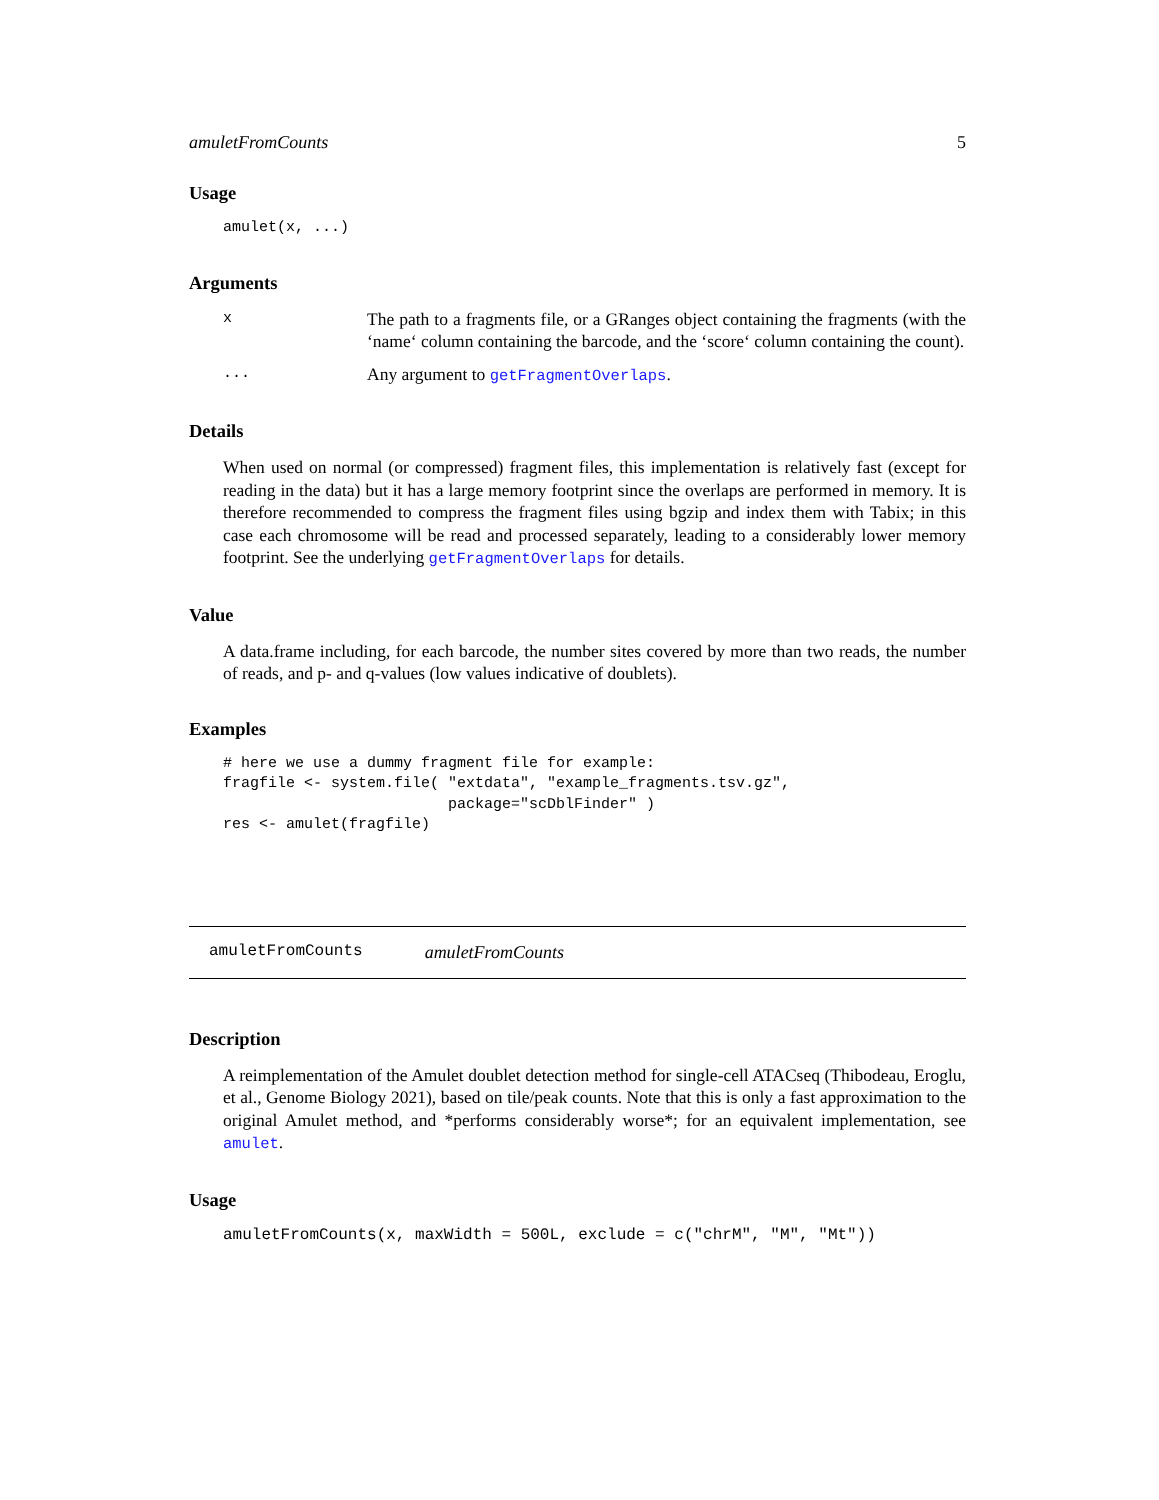amuletFromCounts 5
Usage
amulet(x, ...)
Arguments
x The path to a fragments file, or a GRanges object containing the fragments (with the ‘name‘ column containing the barcode, and the ‘score‘ column containing the count).
... Any argument to getFragmentOverlaps.
Details
When used on normal (or compressed) fragment files, this implementation is relatively fast (except for reading in the data) but it has a large memory footprint since the overlaps are performed in memory. It is therefore recommended to compress the fragment files using bgzip and index them with Tabix; in this case each chromosome will be read and processed separately, leading to a considerably lower memory footprint. See the underlying getFragmentOverlaps for details.
Value
A data.frame including, for each barcode, the number sites covered by more than two reads, the number of reads, and p- and q-values (low values indicative of doublets).
Examples
# here we use a dummy fragment file for example:
fragfile <- system.file( "extdata", "example_fragments.tsv.gz",
                         package="scDblFinder" )
res <- amulet(fragfile)
amuletFromCounts amuletFromCounts
Description
A reimplementation of the Amulet doublet detection method for single-cell ATACseq (Thibodeau, Eroglu, et al., Genome Biology 2021), based on tile/peak counts. Note that this is only a fast approximation to the original Amulet method, and *performs considerably worse*; for an equivalent implementation, see amulet.
Usage
amuletFromCounts(x, maxWidth = 500L, exclude = c("chrM", "M", "Mt"))